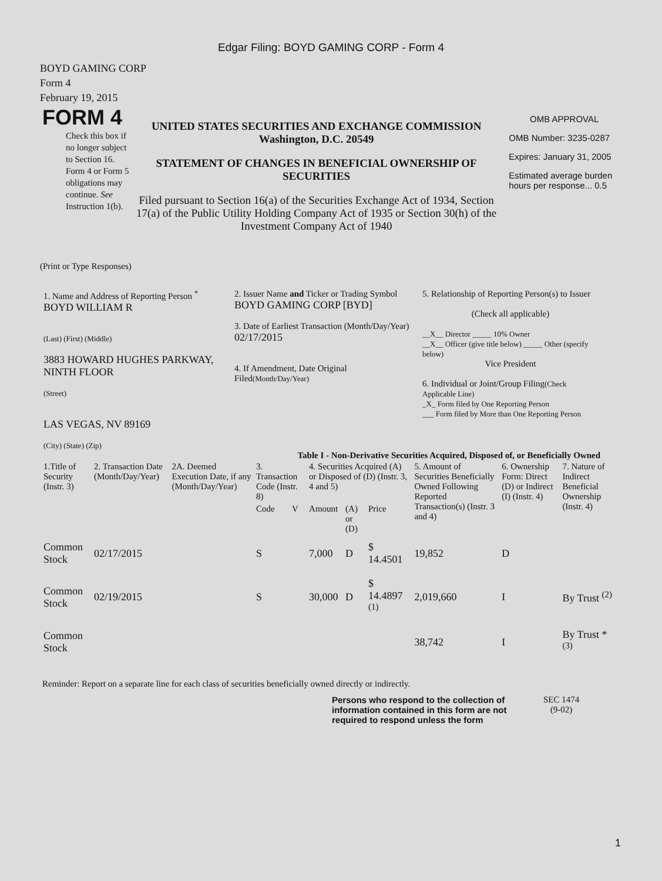Edgar Filing: BOYD GAMING CORP - Form 4
BOYD GAMING CORP
Form 4
February 19, 2015
FORM 4
Check this box if no longer subject to Section 16. Form 4 or Form 5 obligations may continue. See Instruction 1(b).
UNITED STATES SECURITIES AND EXCHANGE COMMISSION
Washington, D.C. 20549
STATEMENT OF CHANGES IN BENEFICIAL OWNERSHIP OF SECURITIES
Filed pursuant to Section 16(a) of the Securities Exchange Act of 1934, Section 17(a) of the Public Utility Holding Company Act of 1935 or Section 30(h) of the Investment Company Act of 1940
OMB APPROVAL
OMB Number: 3235-0287
Expires: January 31, 2005
Estimated average burden hours per response... 0.5
(Print or Type Responses)
1. Name and Address of Reporting Person <sup>*</sup>
BOYD WILLIAM R
(Last) (First) (Middle)
3883 HOWARD HUGHES PARKWAY, NINTH FLOOR
(Street)
LAS VEGAS, NV 89169
(City) (State) (Zip)
2. Issuer Name and Ticker or Trading Symbol
BOYD GAMING CORP [BYD]
3. Date of Earliest Transaction (Month/Day/Year)
02/17/2015
4. If Amendment, Date Original Filed(Month/Day/Year)
5. Relationship of Reporting Person(s) to Issuer
(Check all applicable)
__X__ Director _____ 10% Owner
__X__ Officer (give title below) _____ Other (specify below)
Vice President
6. Individual or Joint/Group Filing(Check Applicable Line)
_X_ Form filed by One Reporting Person
___ Form filed by More than One Reporting Person
Table I - Non-Derivative Securities Acquired, Disposed of, or Beneficially Owned
| 1.Title of Security (Instr. 3) | 2. Transaction Date (Month/Day/Year) | 2A. Deemed Execution Date, if any (Month/Day/Year) | 3. Transaction Code (Instr. 8) | | 4. Securities Acquired (A) or Disposed of (D) (Instr. 3, 4 and 5) | | | 5. Amount of Securities Beneficially Owned Following Reported Transaction(s) (Instr. 3 and 4) | 6. Ownership Form: Direct (D) or Indirect (I) (Instr. 4) | 7. Nature of Indirect Beneficial Ownership (Instr. 4) |
| --- | --- | --- | --- | --- | --- | --- | --- | --- | --- | --- |
| | | | Code | V | Amount | (A) or (D) | Price | | | |
| Common Stock | 02/17/2015 | | S | | 7,000 | D | $ 14.4501 | 19,852 | D | |
| Common Stock | 02/19/2015 | | S | | 30,000 | D | $ 14.4897 <sup>(1)</sup> | 2,019,660 | I | By Trust <sup>(2)</sup> |
| Common Stock | | | | | | | | 38,742 | I | By Trust * <sup>(3)</sup> |
Reminder: Report on a separate line for each class of securities beneficially owned directly or indirectly.
Persons who respond to the collection of information contained in this form are not required to respond unless the form
SEC 1474
(9-02)
1